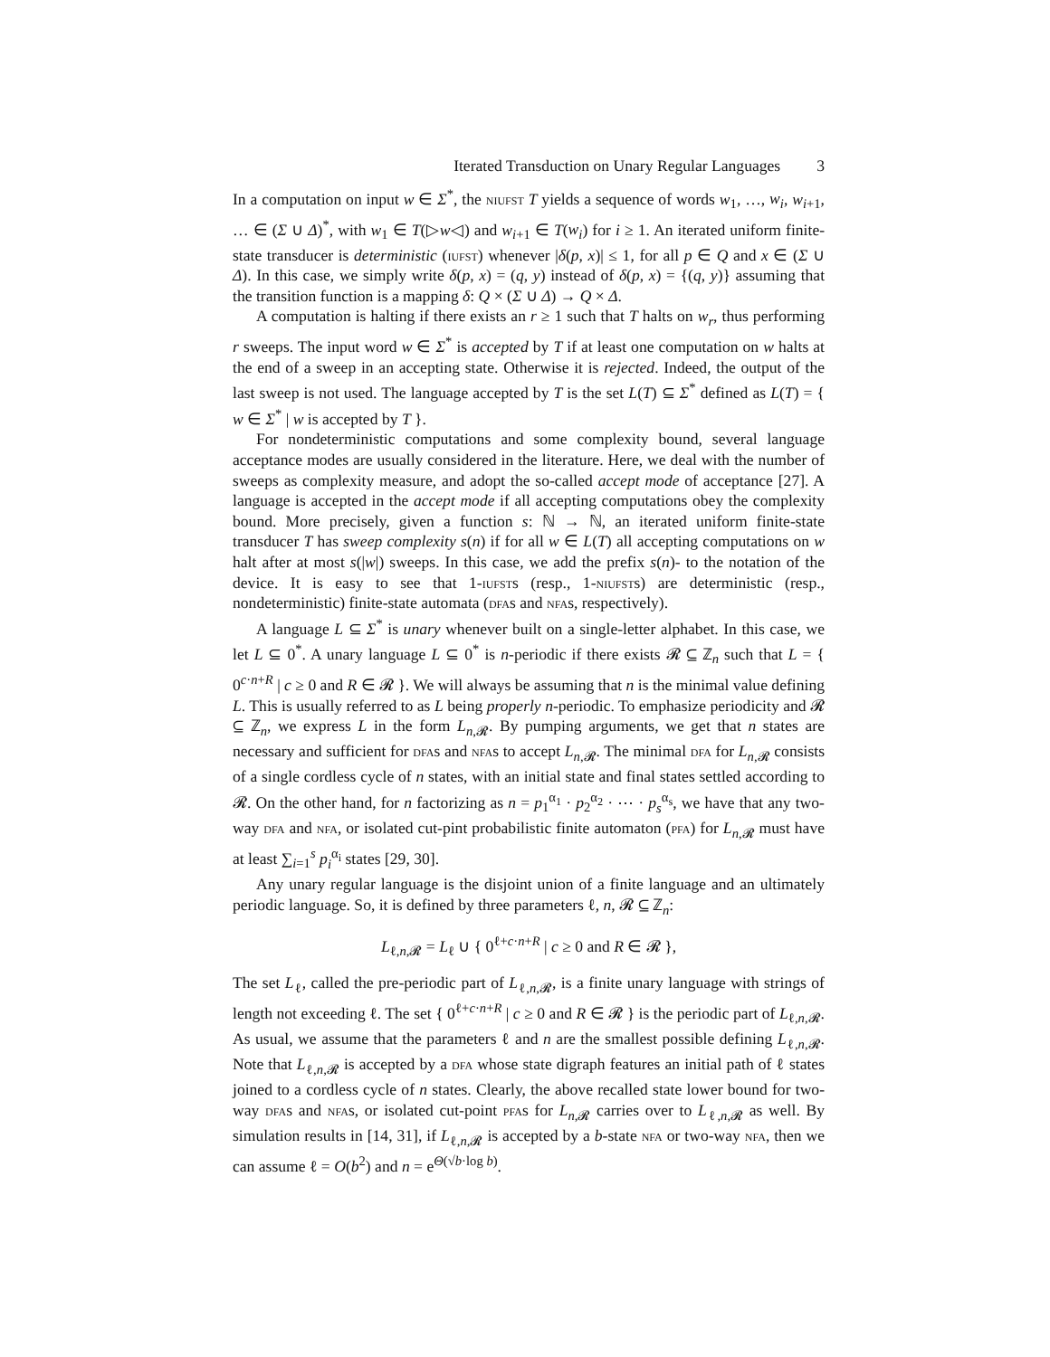Iterated Transduction on Unary Regular Languages 3
In a computation on input w ∈ Σ<sup>*</sup>, the niufst T yields a sequence of words w<sub>1</sub>, …, w<sub>i</sub>, w<sub>i+1</sub>, … ∈ (Σ ∪ Δ)<sup>*</sup>, with w<sub>1</sub> ∈ T(▷w◁) and w<sub>i+1</sub> ∈ T(w<sub>i</sub>) for i ≥ 1. An iterated uniform finite-state transducer is deterministic (iufst) whenever |δ(p, x)| ≤ 1, for all p ∈ Q and x ∈ (Σ ∪ Δ). In this case, we simply write δ(p, x) = (q, y) instead of δ(p, x) = {(q, y)} assuming that the transition function is a mapping δ: Q × (Σ ∪ Δ) → Q × Δ.
A computation is halting if there exists an r ≥ 1 such that T halts on w<sub>r</sub>, thus performing r sweeps. The input word w ∈ Σ<sup>*</sup> is accepted by T if at least one computation on w halts at the end of a sweep in an accepting state. Otherwise it is rejected. Indeed, the output of the last sweep is not used. The language accepted by T is the set L(T) ⊆ Σ<sup>*</sup> defined as L(T) = { w ∈ Σ<sup>*</sup> | w is accepted by T }.
For nondeterministic computations and some complexity bound, several language acceptance modes are usually considered in the literature. Here, we deal with the number of sweeps as complexity measure, and adopt the so-called accept mode of acceptance [27]. A language is accepted in the accept mode if all accepting computations obey the complexity bound. More precisely, given a function s: ℕ → ℕ, an iterated uniform finite-state transducer T has sweep complexity s(n) if for all w ∈ L(T) all accepting computations on w halt after at most s(|w|) sweeps. In this case, we add the prefix s(n)- to the notation of the device. It is easy to see that 1-iufsts (resp., 1-niufsts) are deterministic (resp., nondeterministic) finite-state automata (dfas and nfas, respectively).
A language L ⊆ Σ<sup>*</sup> is unary whenever built on a single-letter alphabet. In this case, we let L ⊆ 0<sup>*</sup>. A unary language L ⊆ 0<sup>*</sup> is n-periodic if there exists 𝓡 ⊆ ℤ<sub>n</sub> such that L = { 0<sup>c·n+R</sup> | c ≥ 0 and R ∈ 𝓡 }. We will always be assuming that n is the minimal value defining L. This is usually referred to as L being properly n-periodic. To emphasize periodicity and 𝓡 ⊆ ℤ<sub>n</sub>, we express L in the form L<sub>n,𝓡</sub>. By pumping arguments, we get that n states are necessary and sufficient for dfas and nfas to accept L<sub>n,𝓡</sub>. The minimal dfa for L<sub>n,𝓡</sub> consists of a single cordless cycle of n states, with an initial state and final states settled according to 𝓡. On the other hand, for n factorizing as n = p<sub>1</sub><sup>α<sub>1</sub></sup> · p<sub>2</sub><sup>α<sub>2</sub></sup> · ⋯ · p<sub>s</sub><sup>α<sub>s</sub></sup>, we have that any two-way dfa and nfa, or isolated cut-pint probabilistic finite automaton (pfa) for L<sub>n,𝓡</sub> must have at least ∑<sub>i=1</sub><sup>s</sup> p<sub>i</sub><sup>α<sub>i</sub></sup> states [29, 30].
Any unary regular language is the disjoint union of a finite language and an ultimately periodic language. So, it is defined by three parameters ℓ, n, 𝓡 ⊆ ℤ<sub>n</sub>:
L<sub>ℓ,n,𝓡</sub> = L<sub>ℓ</sub> ∪ { 0<sup>ℓ+c·n+R</sup> | c ≥ 0 and R ∈ 𝓡 },
The set L<sub>ℓ</sub>, called the pre-periodic part of L<sub>ℓ,n,𝓡</sub>, is a finite unary language with strings of length not exceeding ℓ. The set { 0<sup>ℓ+c·n+R</sup> | c ≥ 0 and R ∈ 𝓡 } is the periodic part of L<sub>ℓ,n,𝓡</sub>. As usual, we assume that the parameters ℓ and n are the smallest possible defining L<sub>ℓ,n,𝓡</sub>. Note that L<sub>ℓ,n,𝓡</sub> is accepted by a dfa whose state digraph features an initial path of ℓ states joined to a cordless cycle of n states. Clearly, the above recalled state lower bound for two-way dfas and nfas, or isolated cut-point pfas for L<sub>n,𝓡</sub> carries over to L<sub>ℓ,n,𝓡</sub> as well. By simulation results in [14, 31], if L<sub>ℓ,n,𝓡</sub> is accepted by a b-state nfa or two-way nfa, then we can assume ℓ = O(b<sup>2</sup>) and n = e<sup>Θ(√b·log b)</sup>.